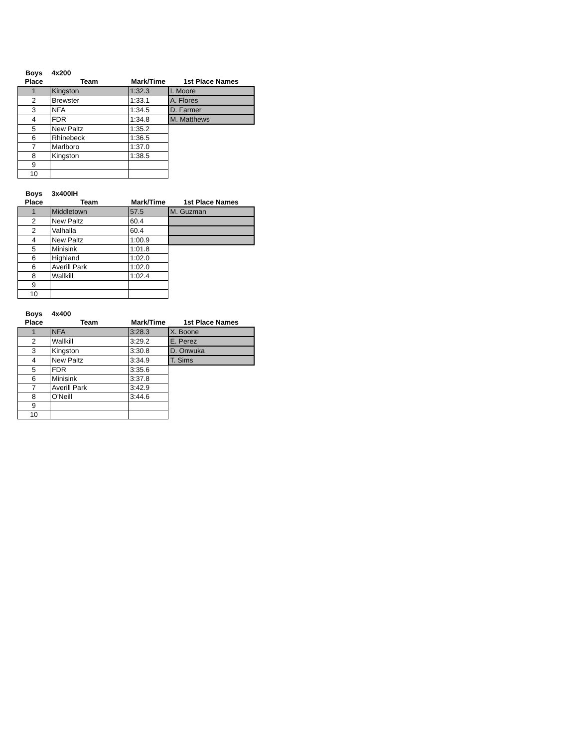| Boys | 4x200 | | |
| --- | --- | --- | --- |
| Place | Team | Mark/Time | 1st Place Names |
| 1 | Kingston | 1:32.3 | I. Moore |
| 2 | Brewster | 1:33.1 | A. Flores |
| 3 | NFA | 1:34.5 | D. Farmer |
| 4 | FDR | 1:34.8 | M. Matthews |
| 5 | New Paltz | 1:35.2 | |
| 6 | Rhinebeck | 1:36.5 | |
| 7 | Marlboro | 1:37.0 | |
| 8 | Kingston | 1:38.5 | |
| 9 | | | |
| 10 | | | |
| Boys | 3x400IH | | |
| --- | --- | --- | --- |
| Place | Team | Mark/Time | 1st Place Names |
| 1 | Middletown | 57.5 | M. Guzman |
| 2 | New Paltz | 60.4 | |
| 2 | Valhalla | 60.4 | |
| 4 | New Paltz | 1:00.9 | |
| 5 | Minisink | 1:01.8 | |
| 6 | Highland | 1:02.0 | |
| 6 | Averill Park | 1:02.0 | |
| 8 | Wallkill | 1:02.4 | |
| 9 | | | |
| 10 | | | |
| Boys | 4x400 | | |
| --- | --- | --- | --- |
| Place | Team | Mark/Time | 1st Place Names |
| 1 | NFA | 3:28.3 | X. Boone |
| 2 | Wallkill | 3:29.2 | E. Perez |
| 3 | Kingston | 3:30.8 | D. Onwuka |
| 4 | New Paltz | 3:34.9 | T. Sims |
| 5 | FDR | 3:35.6 | |
| 6 | Minisink | 3:37.8 | |
| 7 | Averill Park | 3:42.9 | |
| 8 | O'Neill | 3:44.6 | |
| 9 | | | |
| 10 | | | |